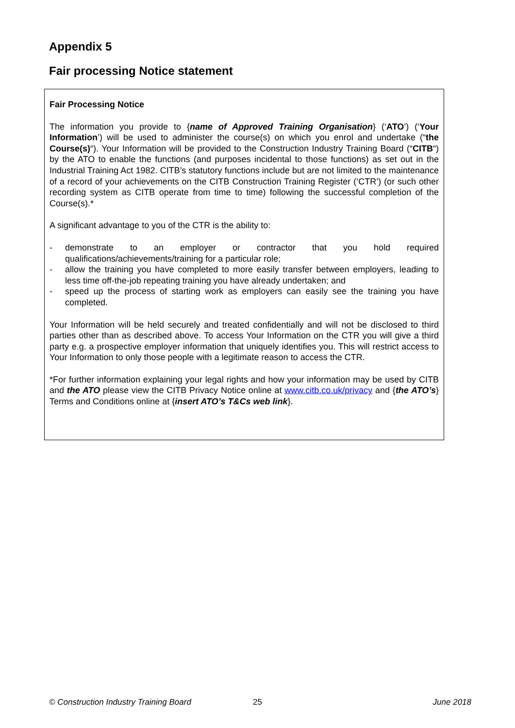Appendix 5
Fair processing Notice statement
Fair Processing Notice
The information you provide to {name of Approved Training Organisation} (‘ATO’) (‘Your Information’) will be used to administer the course(s) on which you enrol and undertake (“the Course(s)“). Your Information will be provided to the Construction Industry Training Board (“CITB“) by the ATO to enable the functions (and purposes incidental to those functions) as set out in the Industrial Training Act 1982. CITB’s statutory functions include but are not limited to the maintenance of a record of your achievements on the CITB Construction Training Register (‘CTR’) (or such other recording system as CITB operate from time to time) following the successful completion of the Course(s).*
A significant advantage to you of the CTR is the ability to:
- demonstrate to an employer or contractor that you hold required qualifications/achievements/training for a particular role;
- allow the training you have completed to more easily transfer between employers, leading to less time off-the-job repeating training you have already undertaken; and
- speed up the process of starting work as employers can easily see the training you have completed.
Your Information will be held securely and treated confidentially and will not be disclosed to third parties other than as described above. To access Your Information on the CTR you will give a third party e.g. a prospective employer information that uniquely identifies you. This will restrict access to Your Information to only those people with a legitimate reason to access the CTR.
*For further information explaining your legal rights and how your information may be used by CITB and the ATO please view the CITB Privacy Notice online at www.citb.co.uk/privacy and {the ATO’s} Terms and Conditions online at {insert ATO’s T&Cs web link}.
© Construction Industry Training Board 25 June 2018